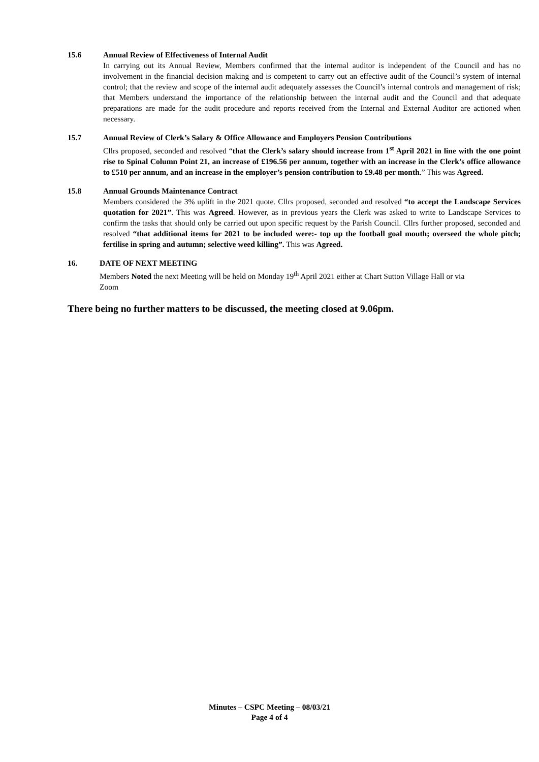15.6 Annual Review of Effectiveness of Internal Audit
In carrying out its Annual Review, Members confirmed that the internal auditor is independent of the Council and has no involvement in the financial decision making and is competent to carry out an effective audit of the Council’s system of internal control; that the review and scope of the internal audit adequately assesses the Council’s internal controls and management of risk; that Members understand the importance of the relationship between the internal audit and the Council and that adequate preparations are made for the audit procedure and reports received from the Internal and External Auditor are actioned when necessary.
15.7 Annual Review of Clerk’s Salary & Office Allowance and Employers Pension Contributions
Cllrs proposed, seconded and resolved “that the Clerk’s salary should increase from 1<sup>st</sup> April 2021 in line with the one point rise to Spinal Column Point 21, an increase of £196.56 per annum, together with an increase in the Clerk’s office allowance to £510 per annum, and an increase in the employer’s pension contribution to £9.48 per month.” This was Agreed.
15.8 Annual Grounds Maintenance Contract
Members considered the 3% uplift in the 2021 quote. Cllrs proposed, seconded and resolved “to accept the Landscape Services quotation for 2021”. This was Agreed. However, as in previous years the Clerk was asked to write to Landscape Services to confirm the tasks that should only be carried out upon specific request by the Parish Council. Cllrs further proposed, seconded and resolved “that additional items for 2021 to be included were:- top up the football goal mouth; overseed the whole pitch; fertilise in spring and autumn; selective weed killing”. This was Agreed.
16. DATE OF NEXT MEETING
Members Noted the next Meeting will be held on Monday 19<sup>th</sup> April 2021 either at Chart Sutton Village Hall or via Zoom
There being no further matters to be discussed, the meeting closed at 9.06pm.
Minutes – CSPC Meeting – 08/03/21
Page 4 of 4